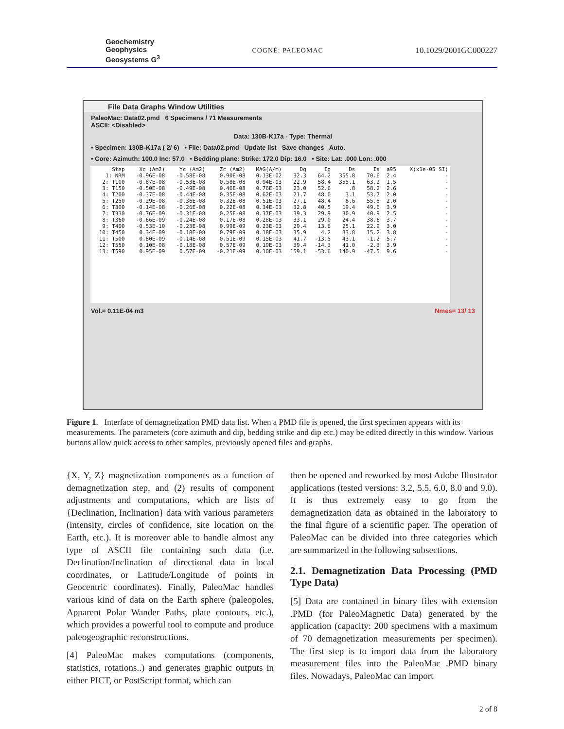Geochemistry
Geophysics
Geosystems G<sup>3</sup>
COGNÉ: PALEOMAC
10.1029/2001GC000227
File Data Graphs Window Utilities
PaleoMac: Data02.pmd 6 Specimens / 71 Measurements
ASCII: <Disabled>
Data: 130B-K17a - Type: Thermal
• Specimen: 130B-K17a ( 2/ 6) • File: Data02.pmd Update list Save changes Auto.
• Core: Azimuth: 100.0 Inc: 57.0 • Bedding plane: Strike: 172.0 Dip: 16.0 • Site: Lat: .000 Lon: .000
| Step | Xc (Am2) | Yc (Am2) | Zc (Am2) | MAG(A/m) | Dg | Ig | Ds | Is | a95 | X(x1e-05 SI) |
| --- | --- | --- | --- | --- | --- | --- | --- | --- | --- | --- |
| 1: NRM | -0.96E-08 | -0.58E-08 | 0.90E-08 | 0.13E-02 | 32.3 | 64.2 | 355.8 | 70.6 | 2.4 | - |
| 2: T100 | -0.67E-08 | -0.53E-08 | 0.58E-08 | 0.94E-03 | 22.9 | 58.4 | 355.1 | 63.2 | 1.5 | - |
| 3: T150 | -0.50E-08 | -0.49E-08 | 0.46E-08 | 0.76E-03 | 23.0 | 52.6 | .8 | 58.2 | 2.6 | - |
| 4: T200 | -0.37E-08 | -0.44E-08 | 0.35E-08 | 0.62E-03 | 21.7 | 48.0 | 3.1 | 53.7 | 2.0 | - |
| 5: T250 | -0.29E-08 | -0.36E-08 | 0.32E-08 | 0.51E-03 | 27.1 | 48.4 | 8.6 | 55.5 | 2.0 | - |
| 6: T300 | -0.14E-08 | -0.26E-08 | 0.22E-08 | 0.34E-03 | 32.8 | 40.5 | 19.4 | 49.6 | 3.9 | - |
| 7: T330 | -0.76E-09 | -0.31E-08 | 0.25E-08 | 0.37E-03 | 39.3 | 29.9 | 30.9 | 40.9 | 2.5 | - |
| 8: T360 | -0.66E-09 | -0.24E-08 | 0.17E-08 | 0.28E-03 | 33.1 | 29.0 | 24.4 | 38.6 | 3.7 | - |
| 9: T400 | -0.53E-10 | -0.23E-08 | 0.99E-09 | 0.23E-03 | 29.4 | 13.6 | 25.1 | 22.9 | 3.0 | - |
| 10: T450 | 0.34E-09 | -0.18E-08 | 0.79E-09 | 0.18E-03 | 35.9 | 4.2 | 33.8 | 15.2 | 3.8 | - |
| 11: T500 | 0.80E-09 | -0.14E-08 | 0.51E-09 | 0.15E-03 | 41.7 | -13.5 | 43.1 | -1.2 | 5.7 | - |
| 12: T550 | 0.10E-08 | -0.18E-08 | 0.57E-09 | 0.19E-03 | 39.4 | -14.3 | 41.0 | -2.3 | 3.9 | - |
| 13: T590 | 0.95E-09 | 0.57E-09 | -0.21E-09 | 0.10E-03 | 159.1 | -53.6 | 140.9 | -47.5 | 9.6 | - |
Vol.= 0.11E-04 m3 Nmes= 13/ 13
Figure 1. Interface of demagnetization PMD data list. When a PMD file is opened, the first specimen appears with its measurements. The parameters (core azimuth and dip, bedding strike and dip etc.) may be edited directly in this window. Various buttons allow quick access to other samples, previously opened files and graphs.
{X, Y, Z} magnetization components as a function of demagnetization step, and (2) results of component adjustments and computations, which are lists of {Declination, Inclination} data with various parameters (intensity, circles of confidence, site location on the Earth, etc.). It is moreover able to handle almost any type of ASCII file containing such data (i.e. Declination/Inclination of directional data in local coordinates, or Latitude/Longitude of points in Geocentric coordinates). Finally, PaleoMac handles various kind of data on the Earth sphere (paleopoles, Apparent Polar Wander Paths, plate contours, etc.), which provides a powerful tool to compute and produce paleogeographic reconstructions.
[4] PaleoMac makes computations (components, statistics, rotations..) and generates graphic outputs in either PICT, or PostScript format, which can
then be opened and reworked by most Adobe Illustrator applications (tested versions: 3.2, 5.5, 6.0, 8.0 and 9.0). It is thus extremely easy to go from the demagnetization data as obtained in the laboratory to the final figure of a scientific paper. The operation of PaleoMac can be divided into three categories which are summarized in the following subsections.
2.1. Demagnetization Data Processing (PMD Type Data)
[5] Data are contained in binary files with extension .PMD (for PaleoMagnetic Data) generated by the application (capacity: 200 specimens with a maximum of 70 demagnetization measurements per specimen). The first step is to import data from the laboratory measurement files into the PaleoMac .PMD binary files. Nowadays, PaleoMac can import
2 of 8